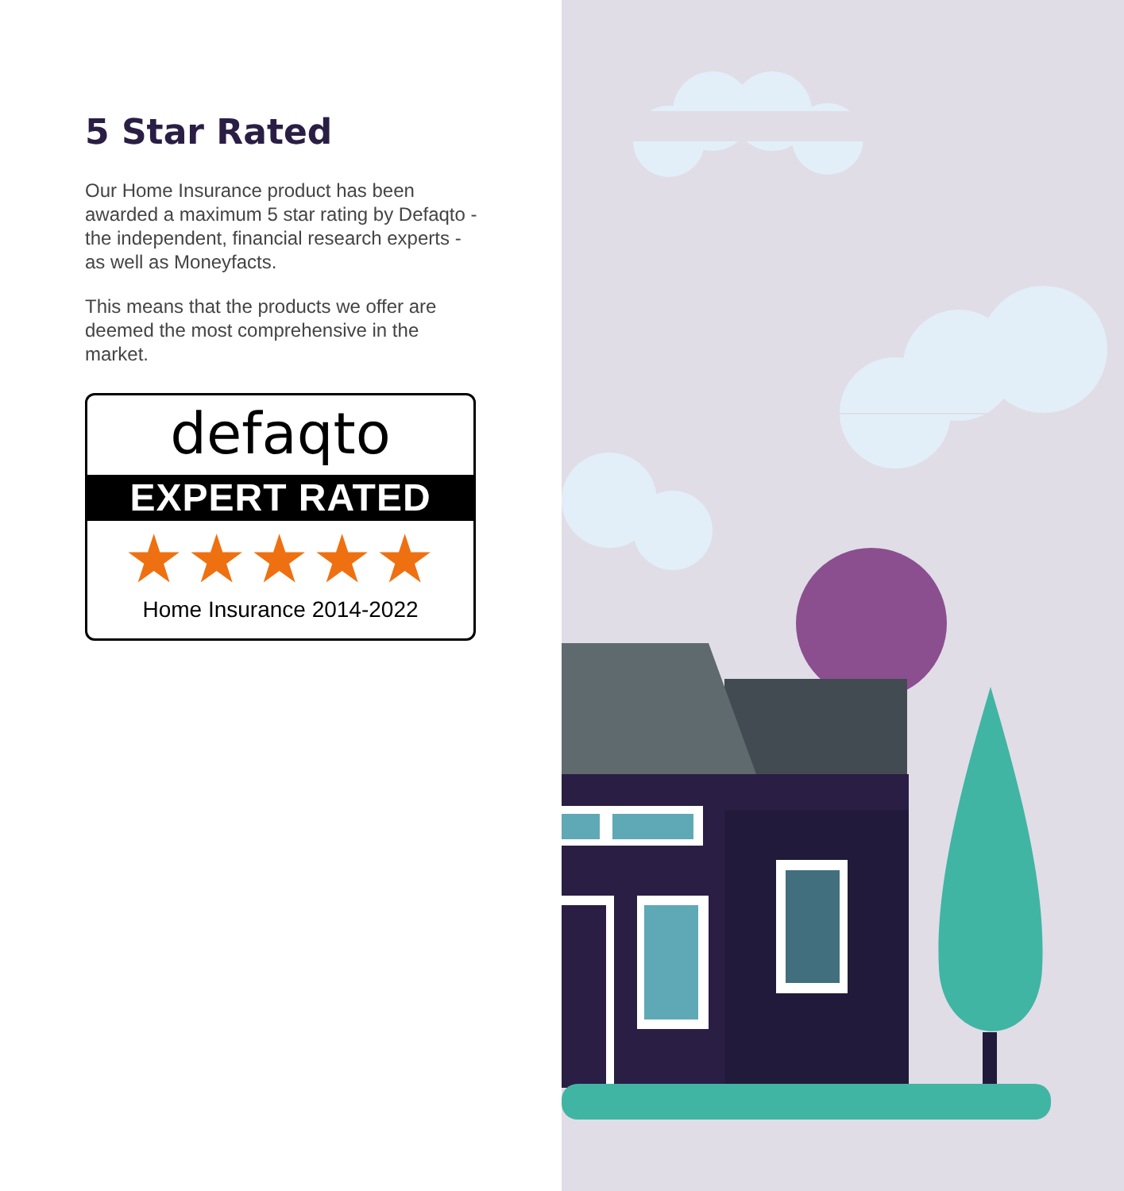5 Star Rated
Our Home Insurance product has been awarded a maximum 5 star rating by Defaqto - the independent, financial research experts - as well as Moneyfacts.
This means that the products we offer are deemed the most comprehensive in the market.
defaqto
EXPERT RATED
★★★★★
Home Insurance 2014-2022